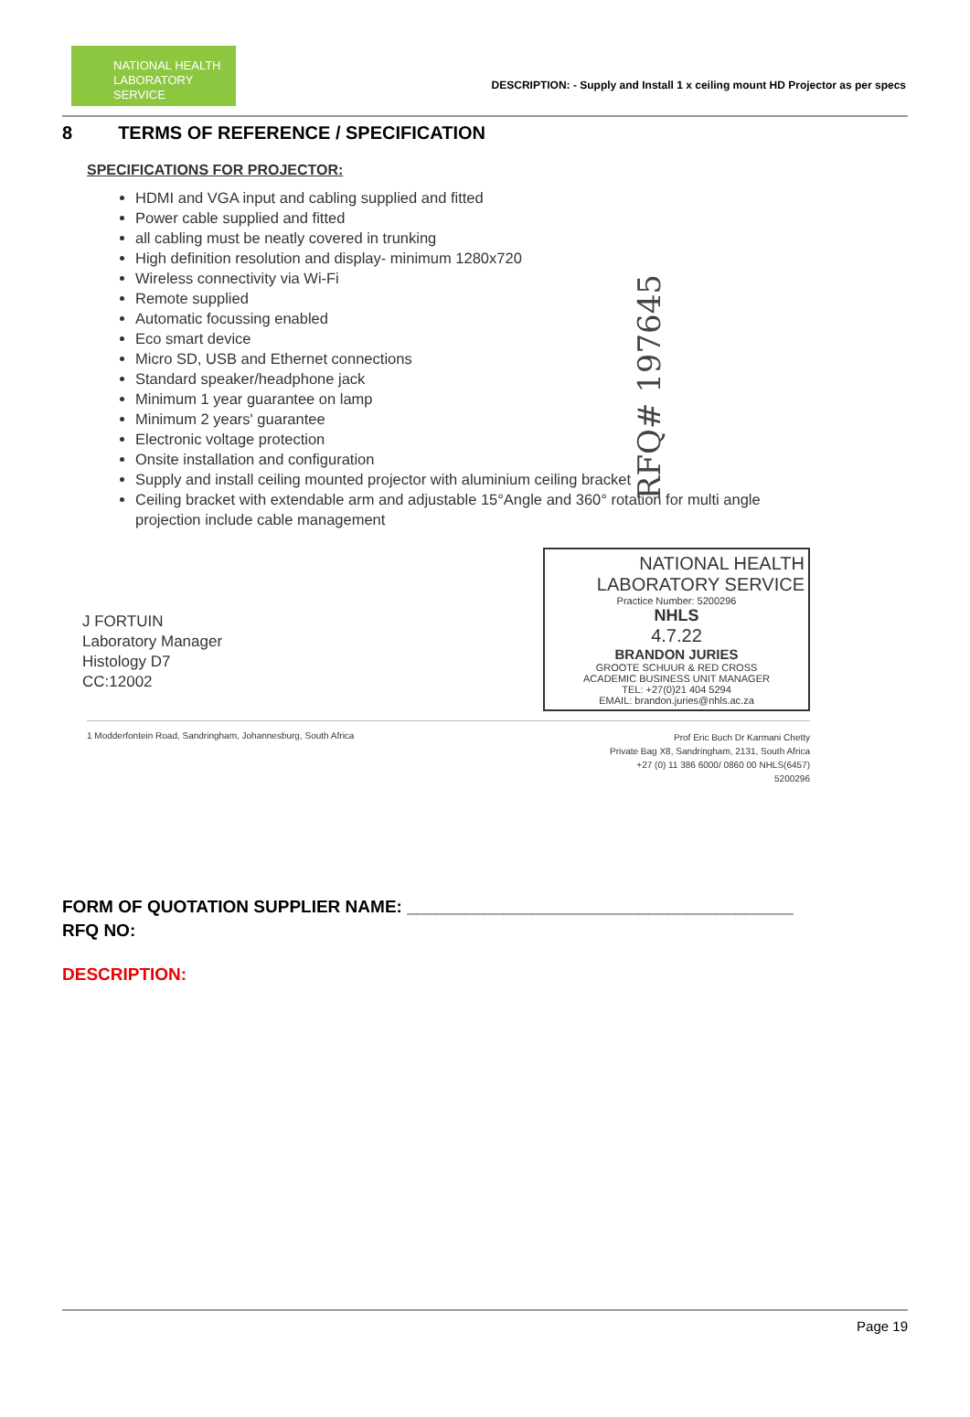NATIONAL HEALTH
LABORATORY SERVICE
DESCRIPTION: - Supply and Install 1 x ceiling mount HD Projector as per specs
8 TERMS OF REFERENCE / SPECIFICATION
SPECIFICATIONS FOR PROJECTOR:
HDMI and VGA input and cabling supplied and fitted
Power cable supplied and fitted
all cabling must be neatly covered in trunking
High definition resolution and display- minimum 1280x720
Wireless connectivity via Wi-Fi
Remote supplied
Automatic focussing enabled
Eco smart device
Micro SD, USB and Ethernet connections
Standard speaker/headphone jack
Minimum 1 year guarantee on lamp
Minimum 2 years' guarantee
Electronic voltage protection
Onsite installation and configuration
Supply and install ceiling mounted projector with aluminium ceiling bracket
Ceiling bracket with extendable arm and adjustable 15°Angle and 360° rotation for multi angle projection include cable management
RFQ# 197645
J FORTUIN
Laboratory Manager
Histology D7
CC:12002
NATIONAL HEALTH
LABORATORY SERVICE
Practice Number: 5200296
NHLS
4.7.22
BRANDON JURIES
GROOTE SCHUUR & RED CROSS
ACADEMIC BUSINESS UNIT MANAGER
TEL: +27(0)21 404 5294
EMAIL: brandon.juries@nhls.ac.za
1 Modderfontein Road, Sandringham, Johannesburg, South Africa
Prof Eric Buch Dr Karmani Chetty
Private Bag X8, Sandringham, 2131, South Africa
+27 (0) 11 386 6000/ 0860 00 NHLS(6457)
5200296
FORM OF QUOTATION SUPPLIER NAME: ________________________________________
RFQ NO:
DESCRIPTION:
Page 19